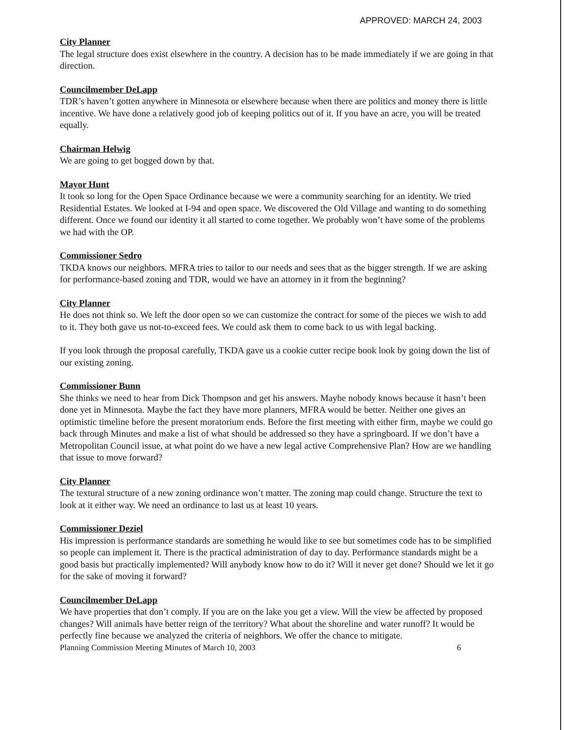APPROVED: MARCH 24, 2003
City Planner
The legal structure does exist elsewhere in the country. A decision has to be made immediately if we are going in that direction.
Councilmember DeLapp
TDR’s haven’t gotten anywhere in Minnesota or elsewhere because when there are politics and money there is little incentive. We have done a relatively good job of keeping politics out of it. If you have an acre, you will be treated equally.
Chairman Helwig
We are going to get bogged down by that.
Mayor Hunt
It took so long for the Open Space Ordinance because we were a community searching for an identity. We tried Residential Estates. We looked at I-94 and open space. We discovered the Old Village and wanting to do something different. Once we found our identity it all started to come together. We probably won’t have some of the problems we had with the OP.
Commissioner Sedro
TKDA knows our neighbors. MFRA tries to tailor to our needs and sees that as the bigger strength. If we are asking for performance-based zoning and TDR, would we have an attorney in it from the beginning?
City Planner
He does not think so. We left the door open so we can customize the contract for some of the pieces we wish to add to it. They both gave us not-to-exceed fees. We could ask them to come back to us with legal backing.
If you look through the proposal carefully, TKDA gave us a cookie cutter recipe book look by going down the list of our existing zoning.
Commissioner Bunn
She thinks we need to hear from Dick Thompson and get his answers. Maybe nobody knows because it hasn’t been done yet in Minnesota. Maybe the fact they have more planners, MFRA would be better. Neither one gives an optimistic timeline before the present moratorium ends. Before the first meeting with either firm, maybe we could go back through Minutes and make a list of what should be addressed so they have a springboard. If we don’t have a Metropolitan Council issue, at what point do we have a new legal active Comprehensive Plan? How are we handling that issue to move forward?
City Planner
The textural structure of a new zoning ordinance won’t matter. The zoning map could change. Structure the text to look at it either way. We need an ordinance to last us at least 10 years.
Commissioner Deziel
His impression is performance standards are something he would like to see but sometimes code has to be simplified so people can implement it. There is the practical administration of day to day. Performance standards might be a good basis but practically implemented? Will anybody know how to do it? Will it never get done? Should we let it go for the sake of moving it forward?
Councilmember DeLapp
We have properties that don’t comply. If you are on the lake you get a view. Will the view be affected by proposed changes? Will animals have better reign of the territory? What about the shoreline and water runoff? It would be perfectly fine because we analyzed the criteria of neighbors. We offer the chance to mitigate.
Planning Commission Meeting Minutes of March 10, 2003 6